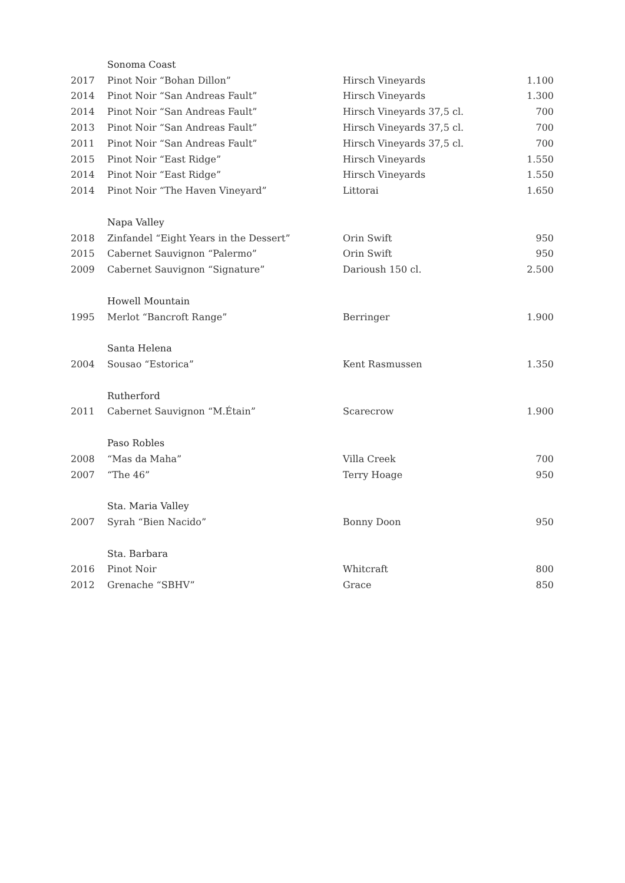| | Sonoma Coast | | |
| 2017 | Pinot Noir “Bohan Dillon” | Hirsch Vineyards | 1.100 |
| 2014 | Pinot Noir “San Andreas Fault” | Hirsch Vineyards | 1.300 |
| 2014 | Pinot Noir “San Andreas Fault” | Hirsch Vineyards 37,5 cl. | 700 |
| 2013 | Pinot Noir “San Andreas Fault” | Hirsch Vineyards 37,5 cl. | 700 |
| 2011 | Pinot Noir “San Andreas Fault” | Hirsch Vineyards 37,5 cl. | 700 |
| 2015 | Pinot Noir “East Ridge” | Hirsch Vineyards | 1.550 |
| 2014 | Pinot Noir “East Ridge” | Hirsch Vineyards | 1.550 |
| 2014 | Pinot Noir “The Haven Vineyard” | Littorai | 1.650 |
| | Napa Valley | | |
| 2018 | Zinfandel “Eight Years in the Dessert” | Orin Swift | 950 |
| 2015 | Cabernet Sauvignon “Palermo” | Orin Swift | 950 |
| 2009 | Cabernet Sauvignon “Signature” | Darioush 150 cl. | 2.500 |
| | Howell Mountain | | |
| 1995 | Merlot “Bancroft Range” | Berringer | 1.900 |
| | Santa Helena | | |
| 2004 | Sousao “Estorica” | Kent Rasmussen | 1.350 |
| | Rutherford | | |
| 2011 | Cabernet Sauvignon “M.Étain” | Scarecrow | 1.900 |
| | Paso Robles | | |
| 2008 | “Mas da Maha” | Villa Creek | 700 |
| 2007 | “The 46” | Terry Hoage | 950 |
| | Sta. Maria Valley | | |
| 2007 | Syrah “Bien Nacido” | Bonny Doon | 950 |
| | Sta. Barbara | | |
| 2016 | Pinot Noir | Whitcraft | 800 |
| 2012 | Grenache “SBHV” | Grace | 850 |